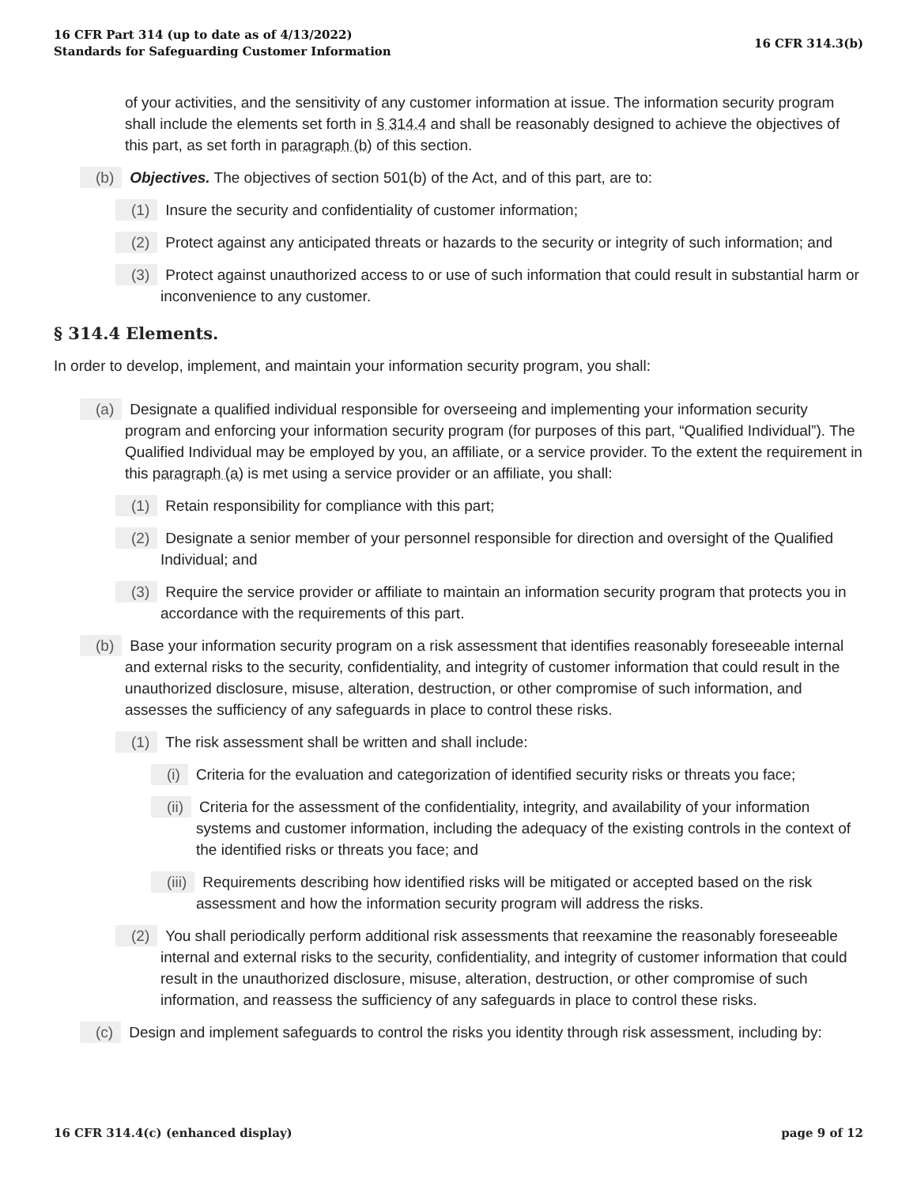16 CFR Part 314 (up to date as of 4/13/2022)
Standards for Safeguarding Customer Information
16 CFR 314.3(b)
of your activities, and the sensitivity of any customer information at issue. The information security program shall include the elements set forth in § 314.4 and shall be reasonably designed to achieve the objectives of this part, as set forth in paragraph (b) of this section.
(b) Objectives. The objectives of section 501(b) of the Act, and of this part, are to:
(1) Insure the security and confidentiality of customer information;
(2) Protect against any anticipated threats or hazards to the security or integrity of such information; and
(3) Protect against unauthorized access to or use of such information that could result in substantial harm or inconvenience to any customer.
§ 314.4 Elements.
In order to develop, implement, and maintain your information security program, you shall:
(a) Designate a qualified individual responsible for overseeing and implementing your information security program and enforcing your information security program (for purposes of this part, “Qualified Individual”). The Qualified Individual may be employed by you, an affiliate, or a service provider. To the extent the requirement in this paragraph (a) is met using a service provider or an affiliate, you shall:
(1) Retain responsibility for compliance with this part;
(2) Designate a senior member of your personnel responsible for direction and oversight of the Qualified Individual; and
(3) Require the service provider or affiliate to maintain an information security program that protects you in accordance with the requirements of this part.
(b) Base your information security program on a risk assessment that identifies reasonably foreseeable internal and external risks to the security, confidentiality, and integrity of customer information that could result in the unauthorized disclosure, misuse, alteration, destruction, or other compromise of such information, and assesses the sufficiency of any safeguards in place to control these risks.
(1) The risk assessment shall be written and shall include:
(i) Criteria for the evaluation and categorization of identified security risks or threats you face;
(ii) Criteria for the assessment of the confidentiality, integrity, and availability of your information systems and customer information, including the adequacy of the existing controls in the context of the identified risks or threats you face; and
(iii) Requirements describing how identified risks will be mitigated or accepted based on the risk assessment and how the information security program will address the risks.
(2) You shall periodically perform additional risk assessments that reexamine the reasonably foreseeable internal and external risks to the security, confidentiality, and integrity of customer information that could result in the unauthorized disclosure, misuse, alteration, destruction, or other compromise of such information, and reassess the sufficiency of any safeguards in place to control these risks.
(c) Design and implement safeguards to control the risks you identity through risk assessment, including by:
16 CFR 314.4(c) (enhanced display)
page 9 of 12